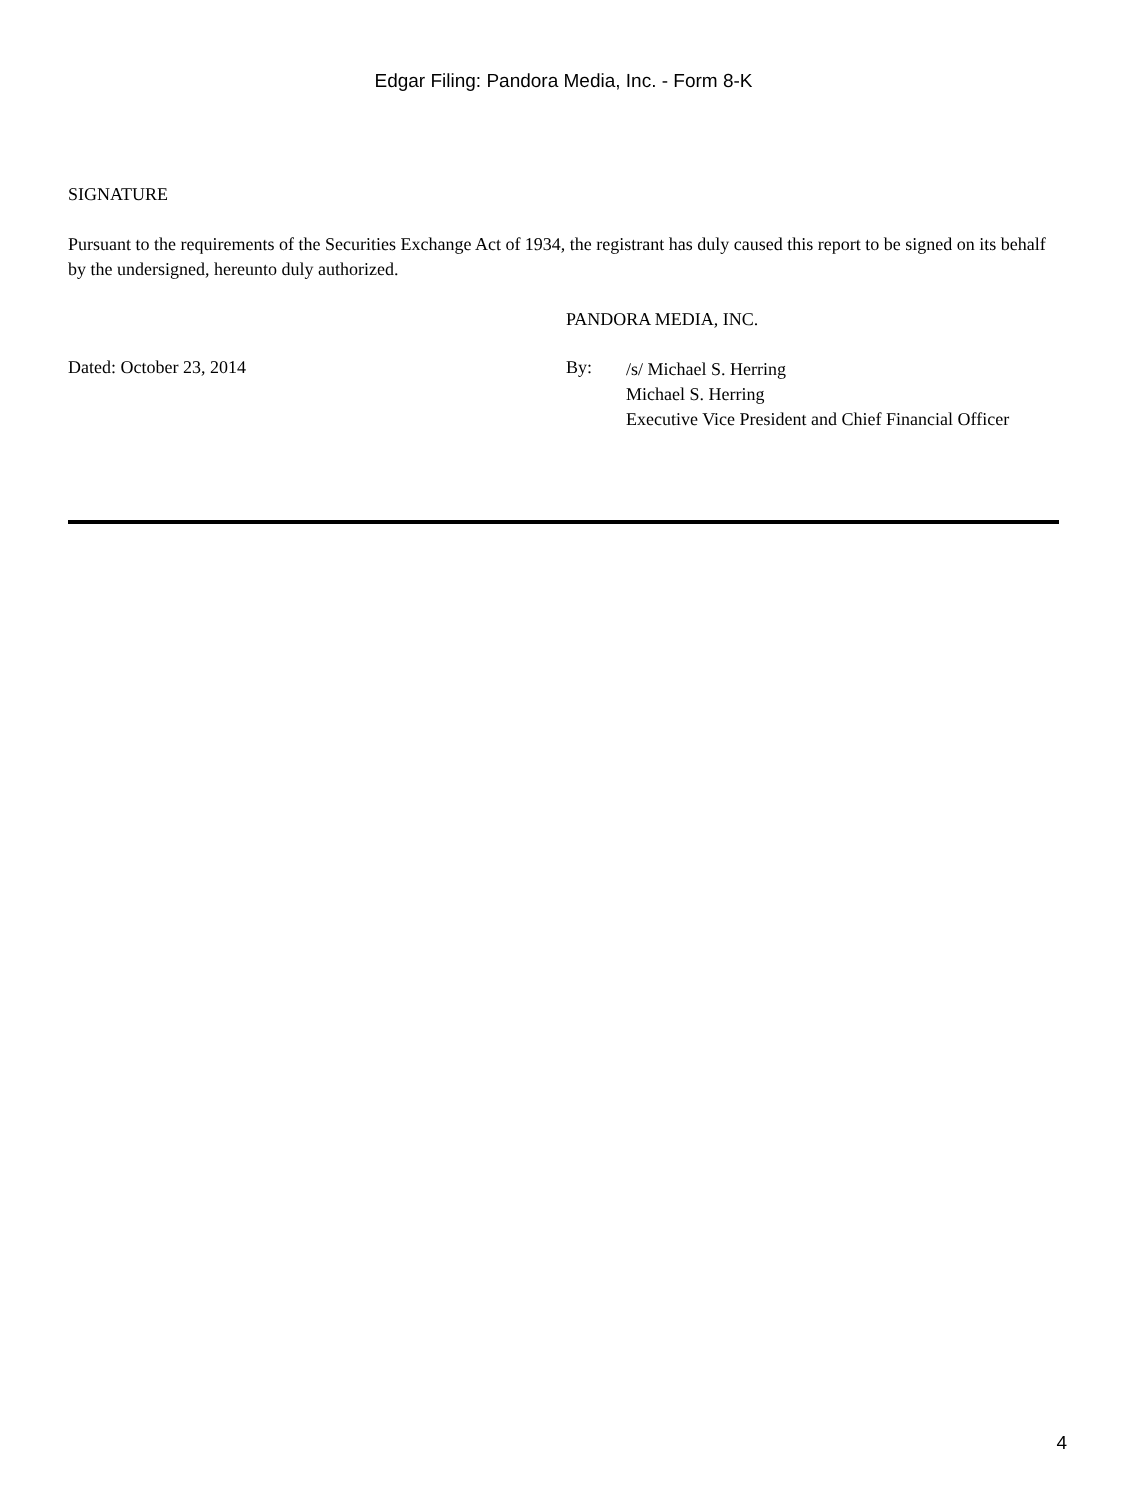Edgar Filing: Pandora Media, Inc. - Form 8-K
SIGNATURE
Pursuant to the requirements of the Securities Exchange Act of 1934, the registrant has duly caused this report to be signed on its behalf by the undersigned, hereunto duly authorized.
PANDORA MEDIA, INC.
Dated: October 23, 2014 By: /s/ Michael S. Herring
Michael S. Herring
Executive Vice President and Chief Financial Officer
4